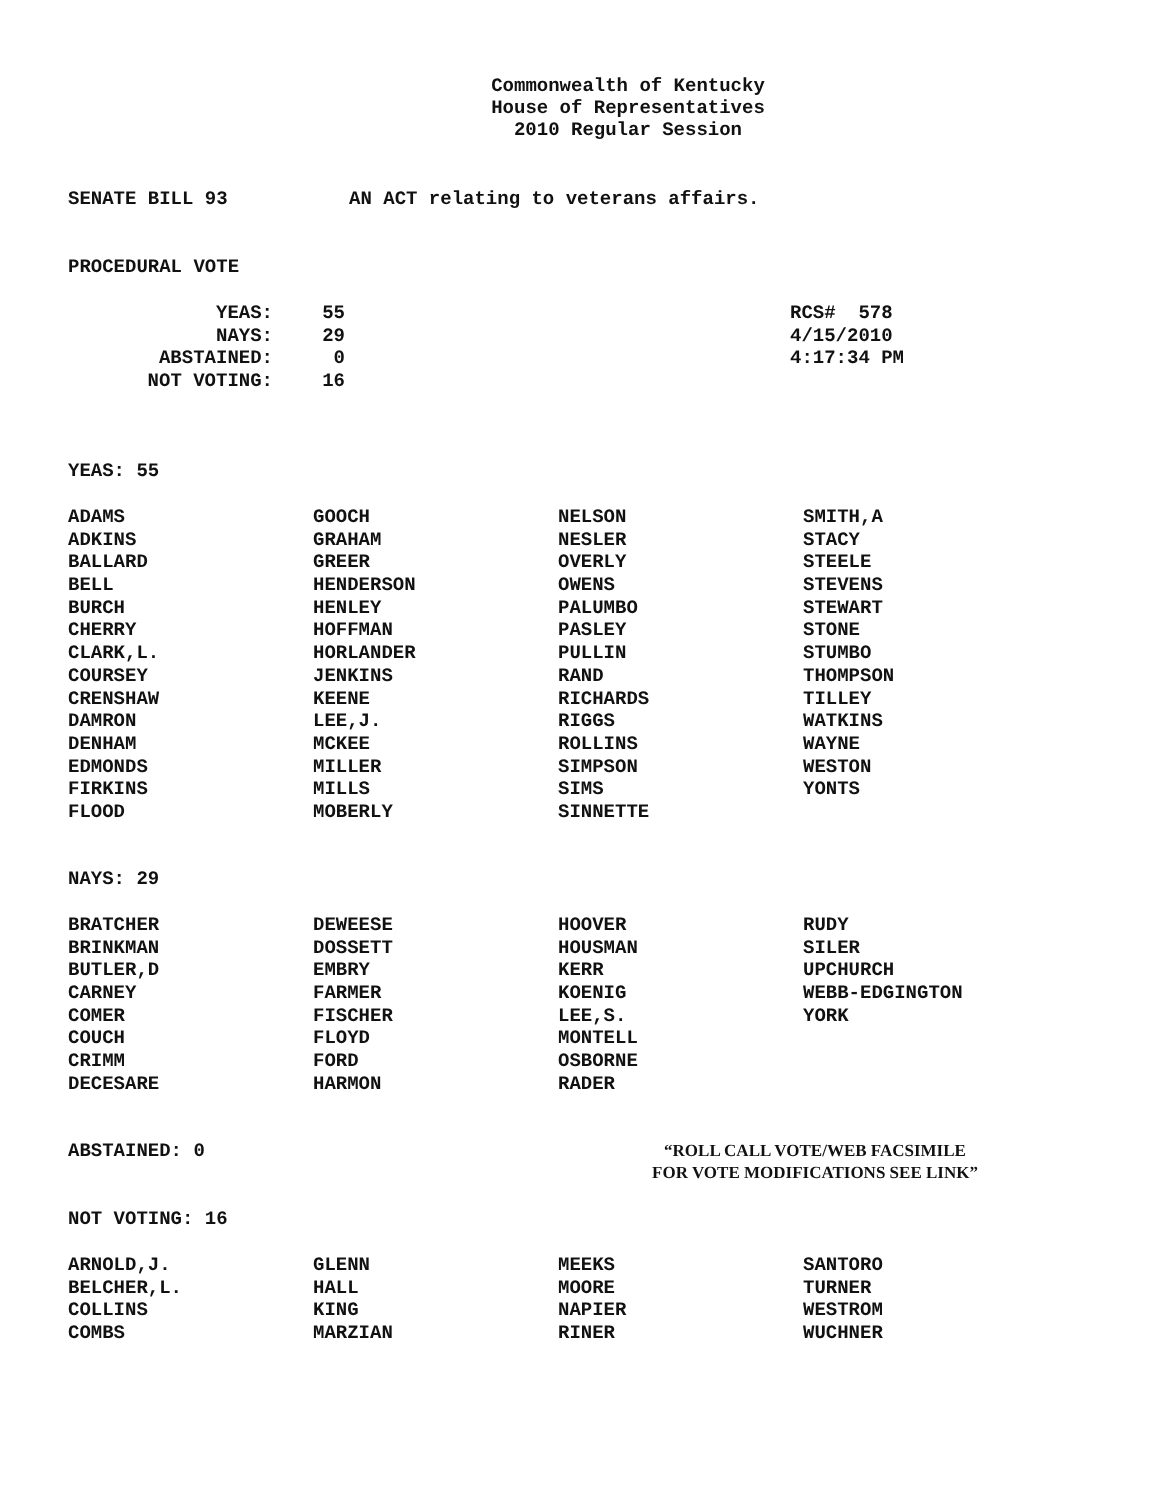Commonwealth of Kentucky
House of Representatives
2010 Regular Session
SENATE BILL 93 AN ACT relating to veterans affairs.
PROCEDURAL VOTE
| YEAS: | 55 |
| NAYS: | 29 |
| ABSTAINED: | 0 |
| NOT VOTING: | 16 |
RCS# 578
4/15/2010
4:17:34 PM
YEAS: 55
| ADAMS | GOOCH | NELSON | SMITH,A |
| ADKINS | GRAHAM | NESLER | STACY |
| BALLARD | GREER | OVERLY | STEELE |
| BELL | HENDERSON | OWENS | STEVENS |
| BURCH | HENLEY | PALUMBO | STEWART |
| CHERRY | HOFFMAN | PASLEY | STONE |
| CLARK,L. | HORLANDER | PULLIN | STUMBO |
| COURSEY | JENKINS | RAND | THOMPSON |
| CRENSHAW | KEENE | RICHARDS | TILLEY |
| DAMRON | LEE,J. | RIGGS | WATKINS |
| DENHAM | MCKEE | ROLLINS | WAYNE |
| EDMONDS | MILLER | SIMPSON | WESTON |
| FIRKINS | MILLS | SIMS | YONTS |
| FLOOD | MOBERLY | SINNETTE | |
NAYS: 29
| BRATCHER | DEWEESE | HOOVER | RUDY |
| BRINKMAN | DOSSETT | HOUSMAN | SILER |
| BUTLER,D | EMBRY | KERR | UPCHURCH |
| CARNEY | FARMER | KOENIG | WEBB-EDGINGTON |
| COMER | FISCHER | LEE,S. | YORK |
| COUCH | FLOYD | MONTELL | |
| CRIMM | FORD | OSBORNE | |
| DECESARE | HARMON | RADER | |
ABSTAINED: 0
“ROLL CALL VOTE/WEB FACSIMILE
FOR VOTE MODIFICATIONS SEE LINK”
NOT VOTING: 16
| ARNOLD,J. | GLENN | MEEKS | SANTORO |
| BELCHER,L. | HALL | MOORE | TURNER |
| COLLINS | KING | NAPIER | WESTROM |
| COMBS | MARZIAN | RINER | WUCHNER |